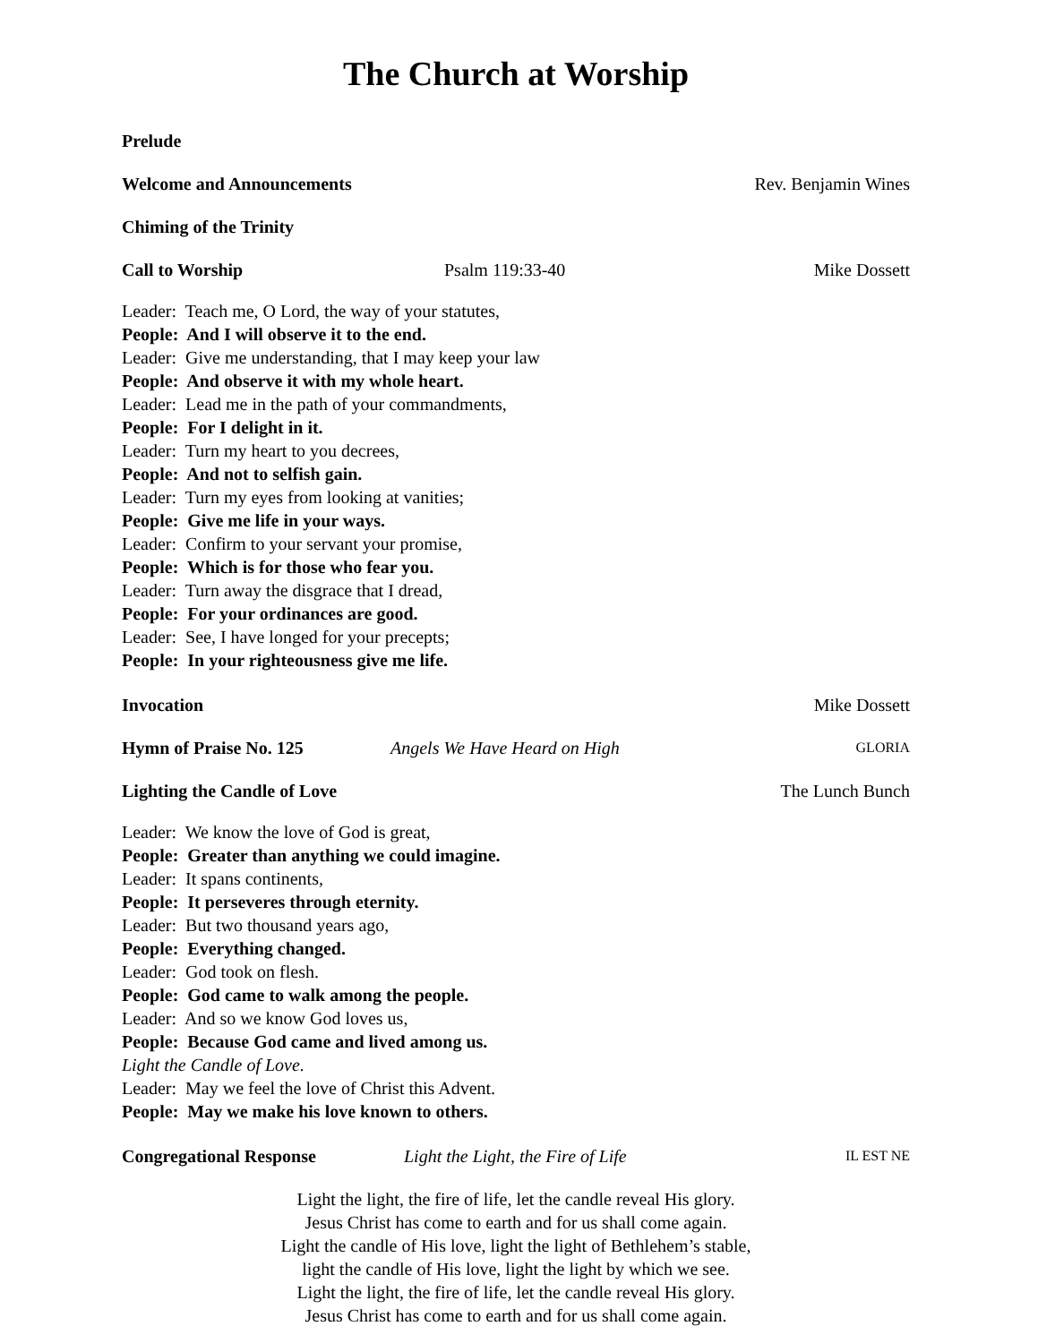The Church at Worship
Prelude
Welcome and Announcements Rev. Benjamin Wines
Chiming of the Trinity
Call to Worship Psalm 119:33-40 Mike Dossett
Leader: Teach me, O Lord, the way of your statutes,
People: And I will observe it to the end.
Leader: Give me understanding, that I may keep your law
People: And observe it with my whole heart.
Leader: Lead me in the path of your commandments,
People: For I delight in it.
Leader: Turn my heart to you decrees,
People: And not to selfish gain.
Leader: Turn my eyes from looking at vanities;
People: Give me life in your ways.
Leader: Confirm to your servant your promise,
People: Which is for those who fear you.
Leader: Turn away the disgrace that I dread,
People: For your ordinances are good.
Leader: See, I have longed for your precepts;
People: In your righteousness give me life.
Invocation Mike Dossett
Hymn of Praise No. 125 Angels We Have Heard on High GLORIA
Lighting the Candle of Love The Lunch Bunch
Leader: We know the love of God is great,
People: Greater than anything we could imagine.
Leader: It spans continents,
People: It perseveres through eternity.
Leader: But two thousand years ago,
People: Everything changed.
Leader: God took on flesh.
People: God came to walk among the people.
Leader: And so we know God loves us,
People: Because God came and lived among us.
Light the Candle of Love.
Leader: May we feel the love of Christ this Advent.
People: May we make his love known to others.
Congregational Response Light the Light, the Fire of Life IL EST NE
Light the light, the fire of life, let the candle reveal His glory.
Jesus Christ has come to earth and for us shall come again.
Light the candle of His love, light the light of Bethlehem’s stable,
light the candle of His love, light the light by which we see.
Light the light, the fire of life, let the candle reveal His glory.
Jesus Christ has come to earth and for us shall come again.